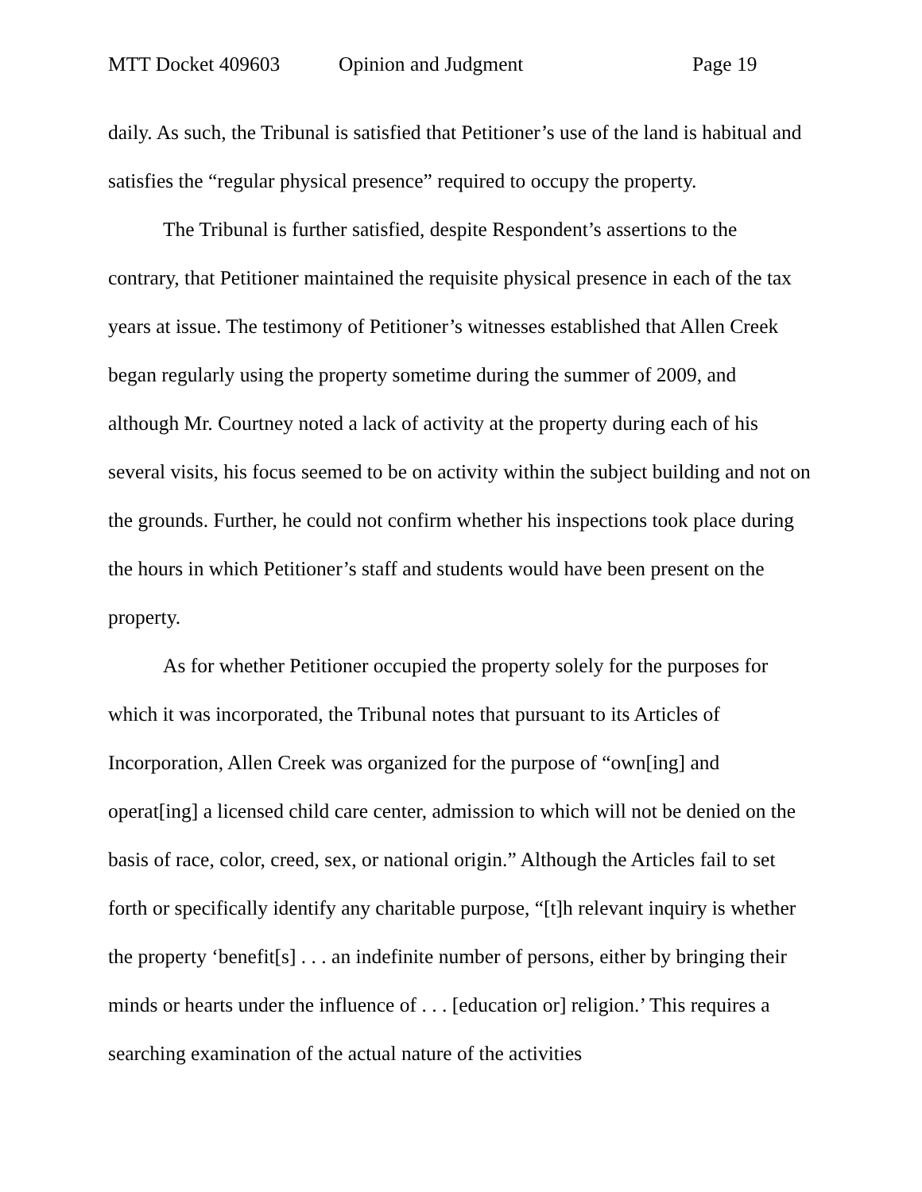MTT Docket 409603 Opinion and Judgment Page 19
daily. As such, the Tribunal is satisfied that Petitioner’s use of the land is habitual and satisfies the “regular physical presence” required to occupy the property.
The Tribunal is further satisfied, despite Respondent’s assertions to the contrary, that Petitioner maintained the requisite physical presence in each of the tax years at issue. The testimony of Petitioner’s witnesses established that Allen Creek began regularly using the property sometime during the summer of 2009, and although Mr. Courtney noted a lack of activity at the property during each of his several visits, his focus seemed to be on activity within the subject building and not on the grounds. Further, he could not confirm whether his inspections took place during the hours in which Petitioner’s staff and students would have been present on the property.
As for whether Petitioner occupied the property solely for the purposes for which it was incorporated, the Tribunal notes that pursuant to its Articles of Incorporation, Allen Creek was organized for the purpose of “own[ing] and operat[ing] a licensed child care center, admission to which will not be denied on the basis of race, color, creed, sex, or national origin.” Although the Articles fail to set forth or specifically identify any charitable purpose, “[t]h relevant inquiry is whether the property ‘benefit[s] . . . an indefinite number of persons, either by bringing their minds or hearts under the influence of . . . [education or] religion.’ This requires a searching examination of the actual nature of the activities